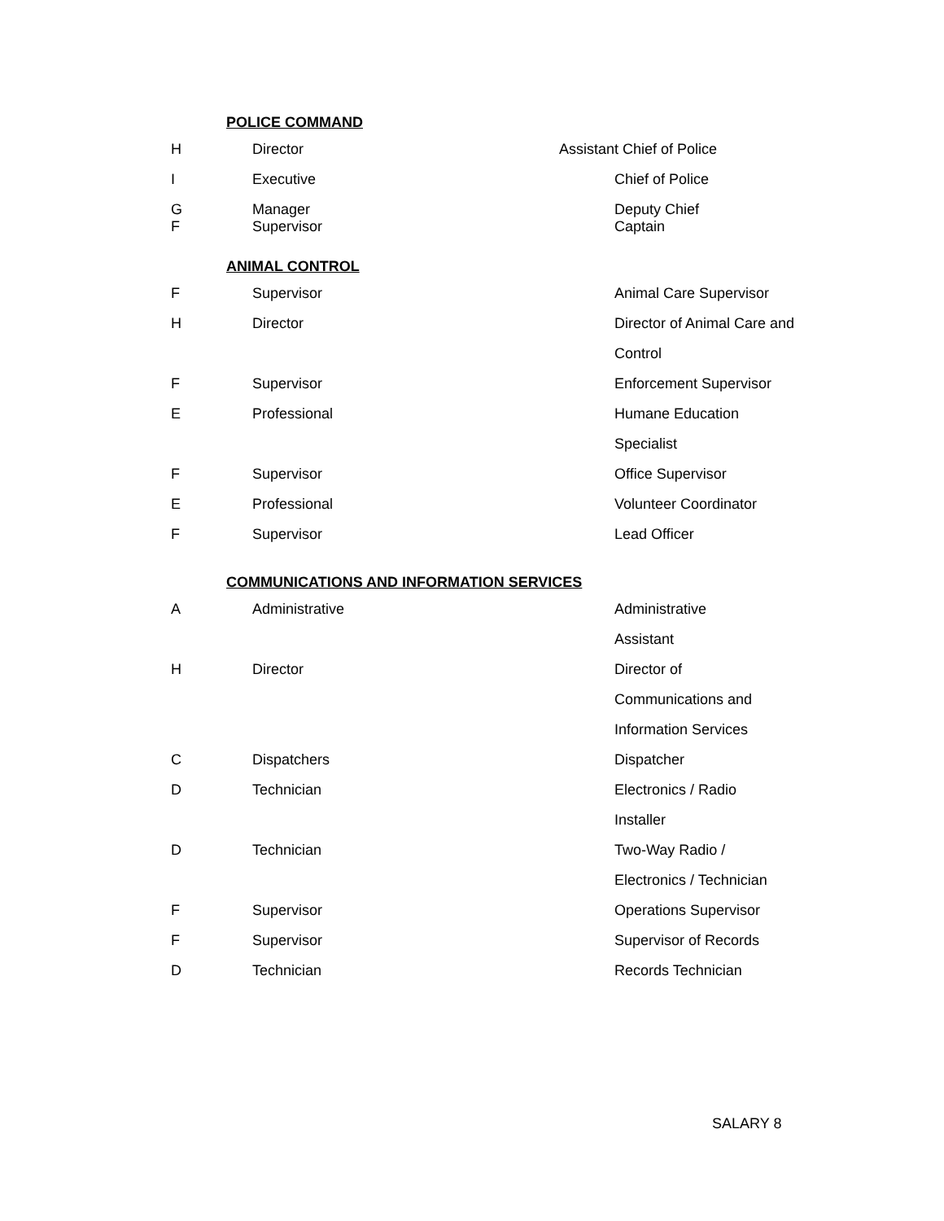POLICE COMMAND
| H | Director | Assistant Chief of Police |
| I | Executive | Chief of Police |
| G F | Manager Supervisor | Deputy Chief Captain |
ANIMAL CONTROL
| F | Supervisor | Animal Care Supervisor |
| H | Director | Director of Animal Care and |
| | | Control |
| F | Supervisor | Enforcement Supervisor |
| E | Professional | Humane Education |
| | | Specialist |
| F | Supervisor | Office Supervisor |
| E | Professional | Volunteer Coordinator |
| F | Supervisor | Lead Officer |
COMMUNICATIONS AND INFORMATION SERVICES
| A | Administrative | Administrative |
| | | Assistant |
| H | Director | Director of |
| | | Communications and |
| | | Information Services |
| C | Dispatchers | Dispatcher |
| D | Technician | Electronics / Radio |
| | | Installer |
| D | Technician | Two-Way Radio / |
| | | Electronics / Technician |
| F | Supervisor | Operations Supervisor |
| F | Supervisor | Supervisor of Records |
| D | Technician | Records Technician |
SALARY 8